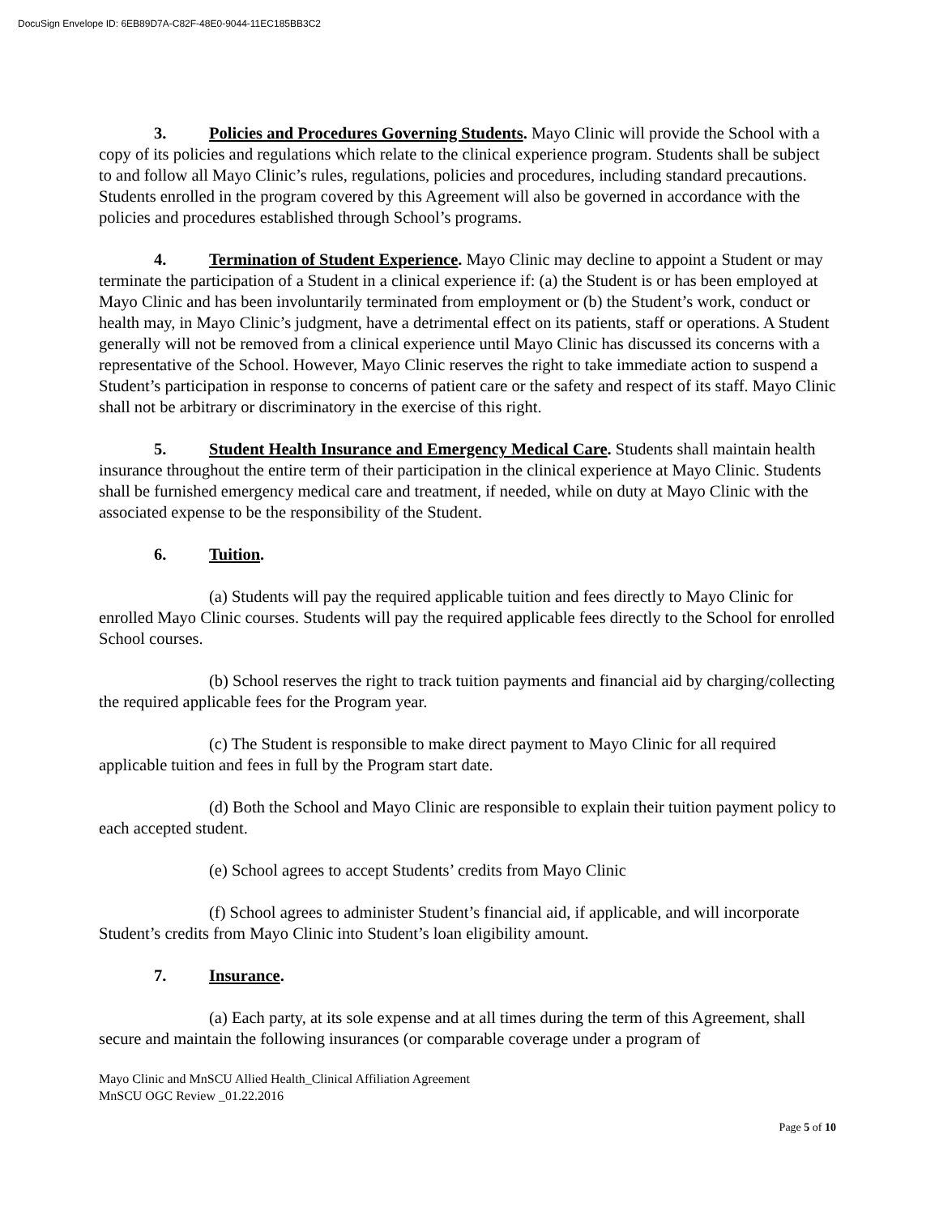DocuSign Envelope ID: 6EB89D7A-C82F-48E0-9044-11EC185BB3C2
3. Policies and Procedures Governing Students. Mayo Clinic will provide the School with a copy of its policies and regulations which relate to the clinical experience program. Students shall be subject to and follow all Mayo Clinic’s rules, regulations, policies and procedures, including standard precautions. Students enrolled in the program covered by this Agreement will also be governed in accordance with the policies and procedures established through School’s programs.
4. Termination of Student Experience. Mayo Clinic may decline to appoint a Student or may terminate the participation of a Student in a clinical experience if: (a) the Student is or has been employed at Mayo Clinic and has been involuntarily terminated from employment or (b) the Student’s work, conduct or health may, in Mayo Clinic’s judgment, have a detrimental effect on its patients, staff or operations. A Student generally will not be removed from a clinical experience until Mayo Clinic has discussed its concerns with a representative of the School. However, Mayo Clinic reserves the right to take immediate action to suspend a Student’s participation in response to concerns of patient care or the safety and respect of its staff. Mayo Clinic shall not be arbitrary or discriminatory in the exercise of this right.
5. Student Health Insurance and Emergency Medical Care. Students shall maintain health insurance throughout the entire term of their participation in the clinical experience at Mayo Clinic. Students shall be furnished emergency medical care and treatment, if needed, while on duty at Mayo Clinic with the associated expense to be the responsibility of the Student.
6. Tuition.
(a) Students will pay the required applicable tuition and fees directly to Mayo Clinic for enrolled Mayo Clinic courses. Students will pay the required applicable fees directly to the School for enrolled School courses.
(b) School reserves the right to track tuition payments and financial aid by charging/collecting the required applicable fees for the Program year.
(c) The Student is responsible to make direct payment to Mayo Clinic for all required applicable tuition and fees in full by the Program start date.
(d) Both the School and Mayo Clinic are responsible to explain their tuition payment policy to each accepted student.
(e) School agrees to accept Students’ credits from Mayo Clinic
(f) School agrees to administer Student’s financial aid, if applicable, and will incorporate Student’s credits from Mayo Clinic into Student’s loan eligibility amount.
7. Insurance.
(a) Each party, at its sole expense and at all times during the term of this Agreement, shall secure and maintain the following insurances (or comparable coverage under a program of
Mayo Clinic and MnSCU Allied Health_Clinical Affiliation Agreement
MnSCU OGC Review _01.22.2016
Page 5 of 10